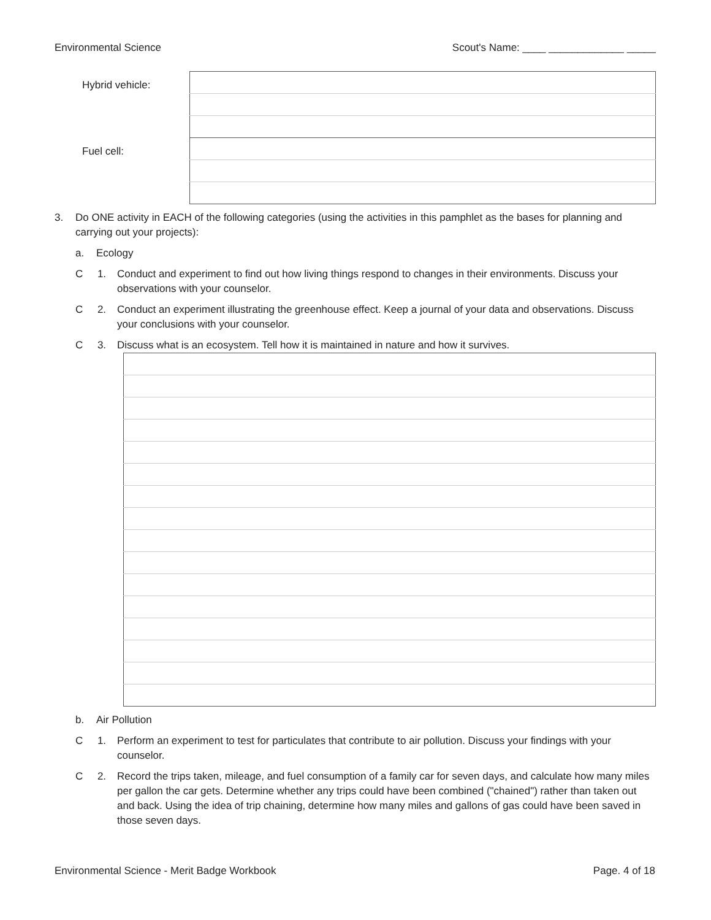Environmental Science Scout's Name: ____ _____________ _____
| Hybrid vehicle: | |
| Fuel cell: | |
3. Do ONE activity in EACH of the following categories (using the activities in this pamphlet as the bases for planning and carrying out your projects):
a. Ecology
C 1. Conduct and experiment to find out how living things respond to changes in their environments. Discuss your observations with your counselor.
C 2. Conduct an experiment illustrating the greenhouse effect. Keep a journal of your data and observations. Discuss your conclusions with your counselor.
C 3. Discuss what is an ecosystem. Tell how it is maintained in nature and how it survives.
b. Air Pollution
C 1. Perform an experiment to test for particulates that contribute to air pollution. Discuss your findings with your counselor.
C 2. Record the trips taken, mileage, and fuel consumption of a family car for seven days, and calculate how many miles per gallon the car gets. Determine whether any trips could have been combined ("chained") rather than taken out and back. Using the idea of trip chaining, determine how many miles and gallons of gas could have been saved in those seven days.
Environmental Science - Merit Badge Workbook Page. 4 of 18